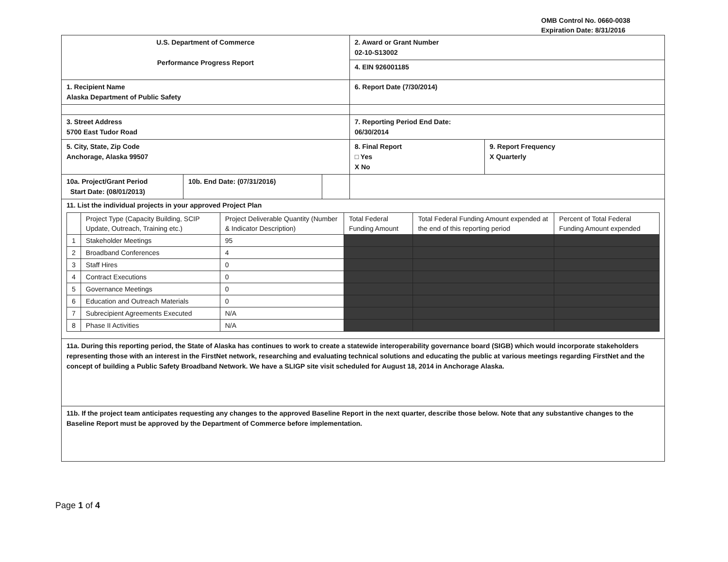OMB Control No. 0660-0038
Expiration Date: 8/31/2016
| U.S. Department of Commerce Performance Progress Report | | | 2. Award or Grant Number 02-10-S13002 | |
| | | | 4. EIN 926001185 | |
| 1. Recipient Name Alaska Department of Public Safety | | | 6. Report Date (7/30/2014) | |
| 3. Street Address 5700 East Tudor Road | | | 7. Reporting Period End Date: 06/30/2014 | |
| 5. City, State, Zip Code Anchorage, Alaska 99507 | | | 8. Final Report □ Yes X No | 9. Report Frequency X Quarterly |
| 10a. Project/Grant Period Start Date: (08/01/2013) | 10b. End Date: (07/31/2016) | | | |
| 11. List the individual projects in your approved Project Plan / / Project Type (Capacity Building, SCIP Update, Outreach, Training etc.) / Project Deliverable Quantity (Number & Indicator Description) / Total Federal Funding Amount / Total Federal Funding Amount expended at the end of this reporting period / Percent of Total Federal Funding Amount expended / / --- / --- / --- / --- / --- / --- / / 1 / Stakeholder Meetings / 95 / / / / / 2 / Broadband Conferences / 4 / / / / / 3 / Staff Hires / 0 / / / / / 4 / Contract Executions / 0 / / / / / 5 / Governance Meetings / 0 / / / / / 6 / Education and Outreach Materials / 0 / / / / / 7 / Subrecipient Agreements Executed / N/A / / / / / 8 / Phase II Activities / N/A / / / / | | | | |
| 11a. During this reporting period, the State of Alaska has continues to work to create a statewide interoperability governance board (SIGB) which would incorporate stakeholders representing those with an interest in the FirstNet network, researching and evaluating technical solutions and educating the public at various meetings regarding FirstNet and the concept of building a Public Safety Broadband Network. We have a SLIGP site visit scheduled for August 18, 2014 in Anchorage Alaska. | | | | |
| 11b. If the project team anticipates requesting any changes to the approved Baseline Report in the next quarter, describe those below. Note that any substantive changes to the Baseline Report must be approved by the Department of Commerce before implementation. | | | | |
Page 1 of 4